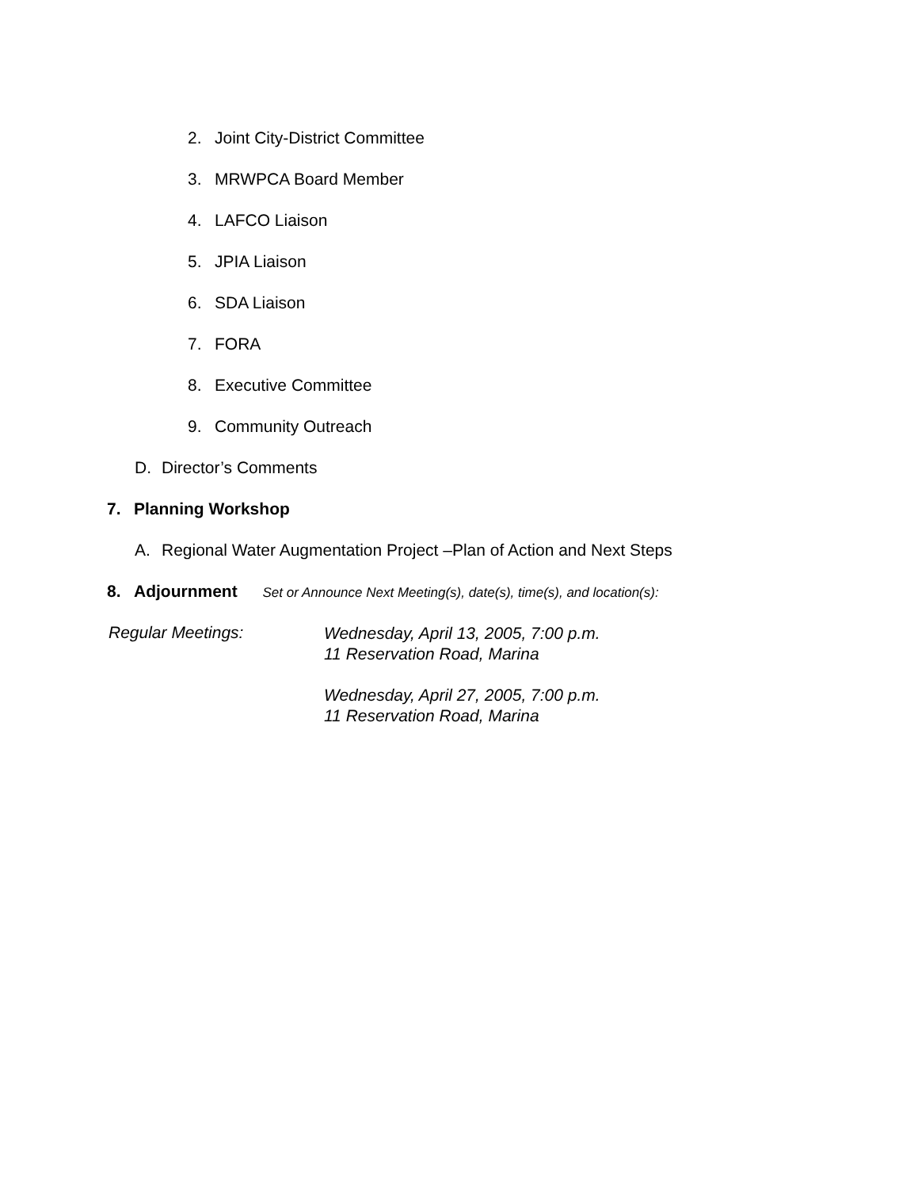2. Joint City-District Committee
3. MRWPCA Board Member
4. LAFCO Liaison
5. JPIA Liaison
6. SDA Liaison
7. FORA
8. Executive Committee
9. Community Outreach
D. Director’s Comments
7. Planning Workshop
A. Regional Water Augmentation Project –Plan of Action and Next Steps
8. Adjournment Set or Announce Next Meeting(s), date(s), time(s), and location(s):
Regular Meetings:
Wednesday, April 13, 2005, 7:00 p.m.
11 Reservation Road, Marina
Wednesday, April 27, 2005, 7:00 p.m.
11 Reservation Road, Marina